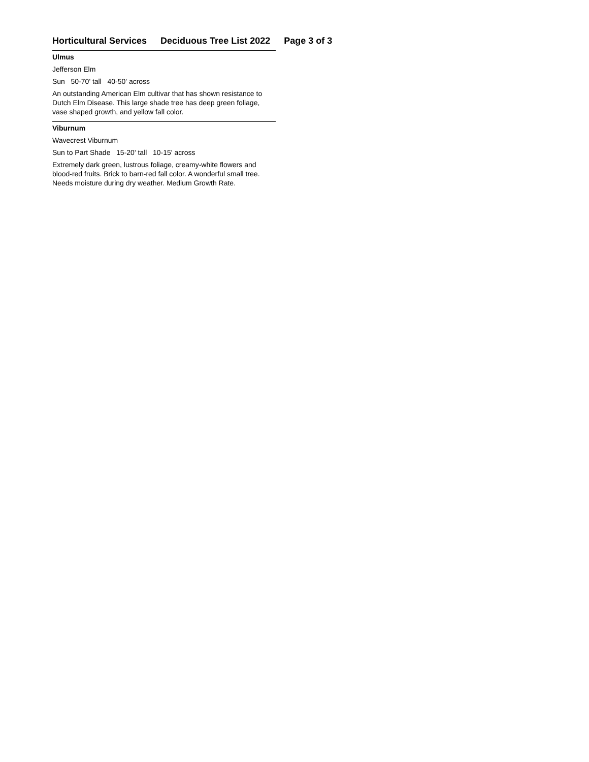Horticultural Services Deciduous Tree List 2022 Page 3 of 3
Ulmus
Jefferson Elm
Sun 50-70' tall 40-50' across
An outstanding American Elm cultivar that has shown resistance to Dutch Elm Disease. This large shade tree has deep green foliage, vase shaped growth, and yellow fall color.
Viburnum
Wavecrest Viburnum
Sun to Part Shade 15-20' tall 10-15' across
Extremely dark green, lustrous foliage, creamy-white flowers and blood-red fruits. Brick to barn-red fall color. A wonderful small tree. Needs moisture during dry weather. Medium Growth Rate.